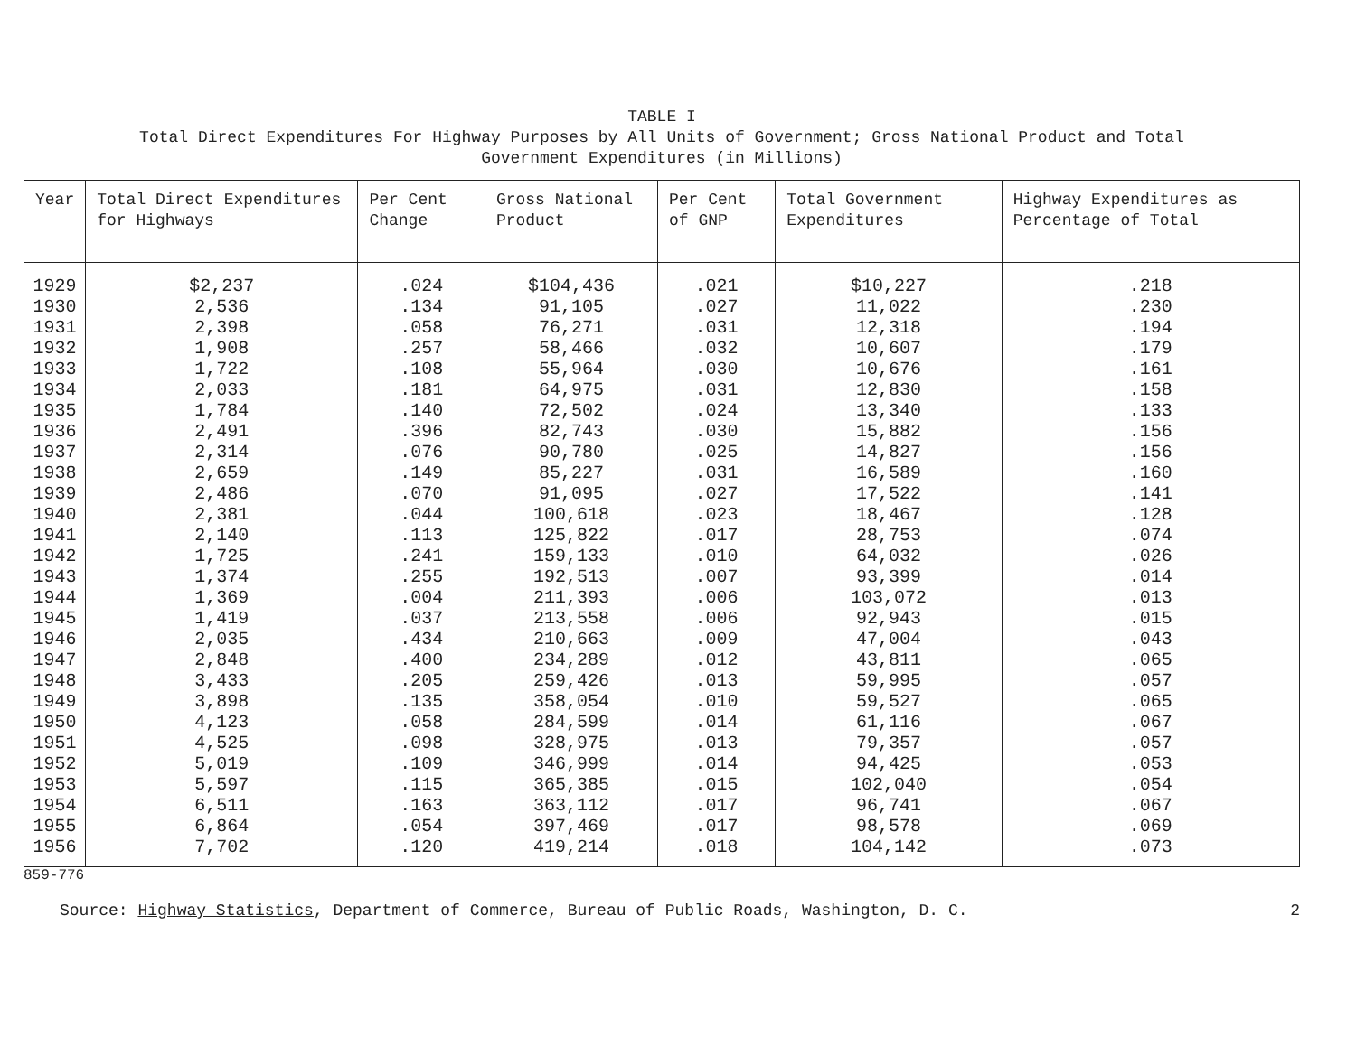TABLE I
Total Direct Expenditures For Highway Purposes by All Units of Government; Gross National Product and Total
Government Expenditures (in Millions)
| Year | Total Direct Expenditures for Highways | Per Cent Change | Gross National Product | Per Cent of GNP | Total Government Expenditures | Highway Expenditures as Percentage of Total |
| --- | --- | --- | --- | --- | --- | --- |
| 1929 | $2,237 | .024 | $104,436 | .021 | $10,227 | .218 |
| 1930 | 2,536 | .134 | 91,105 | .027 | 11,022 | .230 |
| 1931 | 2,398 | .058 | 76,271 | .031 | 12,318 | .194 |
| 1932 | 1,908 | .257 | 58,466 | .032 | 10,607 | .179 |
| 1933 | 1,722 | .108 | 55,964 | .030 | 10,676 | .161 |
| 1934 | 2,033 | .181 | 64,975 | .031 | 12,830 | .158 |
| 1935 | 1,784 | .140 | 72,502 | .024 | 13,340 | .133 |
| 1936 | 2,491 | .396 | 82,743 | .030 | 15,882 | .156 |
| 1937 | 2,314 | .076 | 90,780 | .025 | 14,827 | .156 |
| 1938 | 2,659 | .149 | 85,227 | .031 | 16,589 | .160 |
| 1939 | 2,486 | .070 | 91,095 | .027 | 17,522 | .141 |
| 1940 | 2,381 | .044 | 100,618 | .023 | 18,467 | .128 |
| 1941 | 2,140 | .113 | 125,822 | .017 | 28,753 | .074 |
| 1942 | 1,725 | .241 | 159,133 | .010 | 64,032 | .026 |
| 1943 | 1,374 | .255 | 192,513 | .007 | 93,399 | .014 |
| 1944 | 1,369 | .004 | 211,393 | .006 | 103,072 | .013 |
| 1945 | 1,419 | .037 | 213,558 | .006 | 92,943 | .015 |
| 1946 | 2,035 | .434 | 210,663 | .009 | 47,004 | .043 |
| 1947 | 2,848 | .400 | 234,289 | .012 | 43,811 | .065 |
| 1948 | 3,433 | .205 | 259,426 | .013 | 59,995 | .057 |
| 1949 | 3,898 | .135 | 358,054 | .010 | 59,527 | .065 |
| 1950 | 4,123 | .058 | 284,599 | .014 | 61,116 | .067 |
| 1951 | 4,525 | .098 | 328,975 | .013 | 79,357 | .057 |
| 1952 | 5,019 | .109 | 346,999 | .014 | 94,425 | .053 |
| 1953 | 5,597 | .115 | 365,385 | .015 | 102,040 | .054 |
| 1954 | 6,511 | .163 | 363,112 | .017 | 96,741 | .067 |
| 1955 | 6,864 | .054 | 397,469 | .017 | 98,578 | .069 |
| 1956 | 7,702 | .120 | 419,214 | .018 | 104,142 | .073 |
859-776
Source: Highway Statistics, Department of Commerce, Bureau of Public Roads, Washington, D. C. 2